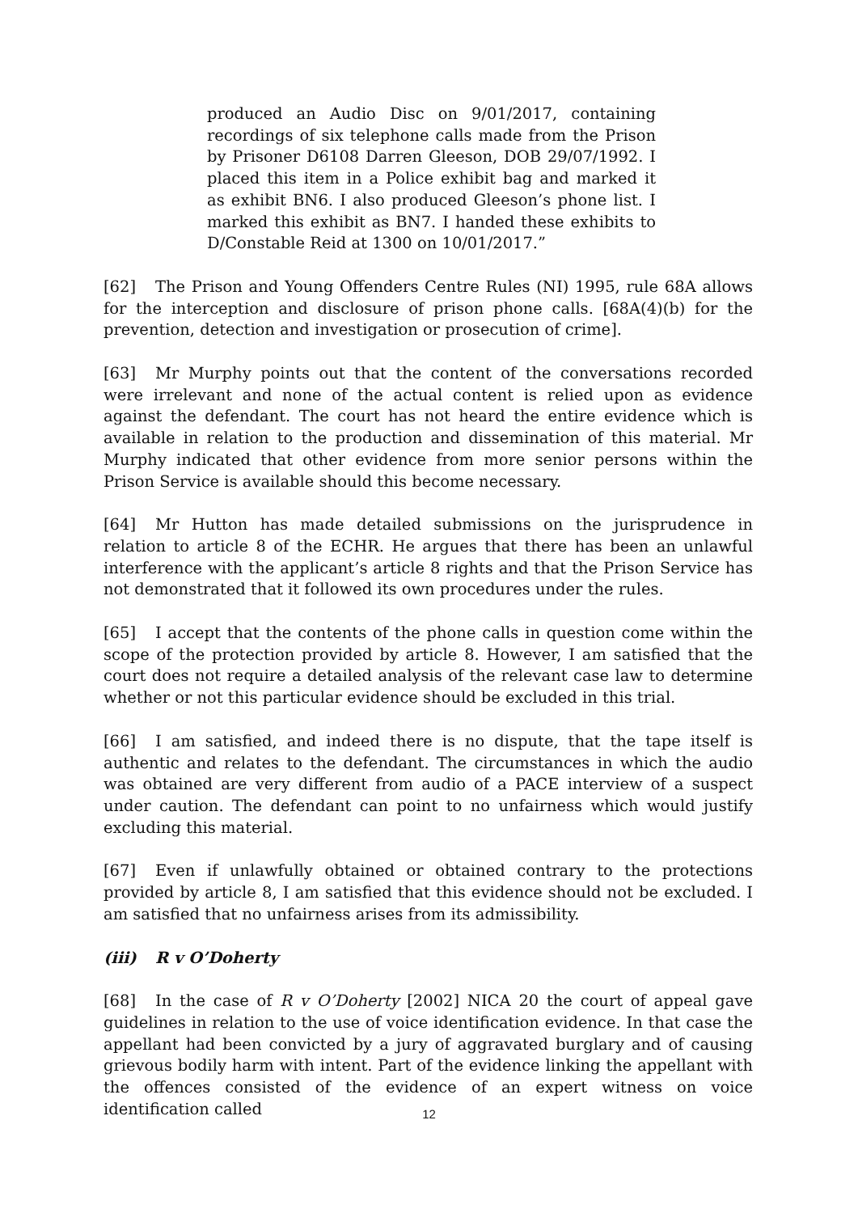produced an Audio Disc on 9/01/2017, containing recordings of six telephone calls made from the Prison by Prisoner D6108 Darren Gleeson, DOB 29/07/1992. I placed this item in a Police exhibit bag and marked it as exhibit BN6. I also produced Gleeson’s phone list. I marked this exhibit as BN7. I handed these exhibits to D/Constable Reid at 1300 on 10/01/2017.”
[62] The Prison and Young Offenders Centre Rules (NI) 1995, rule 68A allows for the interception and disclosure of prison phone calls. [68A(4)(b) for the prevention, detection and investigation or prosecution of crime].
[63] Mr Murphy points out that the content of the conversations recorded were irrelevant and none of the actual content is relied upon as evidence against the defendant. The court has not heard the entire evidence which is available in relation to the production and dissemination of this material. Mr Murphy indicated that other evidence from more senior persons within the Prison Service is available should this become necessary.
[64] Mr Hutton has made detailed submissions on the jurisprudence in relation to article 8 of the ECHR. He argues that there has been an unlawful interference with the applicant’s article 8 rights and that the Prison Service has not demonstrated that it followed its own procedures under the rules.
[65] I accept that the contents of the phone calls in question come within the scope of the protection provided by article 8. However, I am satisfied that the court does not require a detailed analysis of the relevant case law to determine whether or not this particular evidence should be excluded in this trial.
[66] I am satisfied, and indeed there is no dispute, that the tape itself is authentic and relates to the defendant. The circumstances in which the audio was obtained are very different from audio of a PACE interview of a suspect under caution. The defendant can point to no unfairness which would justify excluding this material.
[67] Even if unlawfully obtained or obtained contrary to the protections provided by article 8, I am satisfied that this evidence should not be excluded. I am satisfied that no unfairness arises from its admissibility.
(iii) R v O’Doherty
[68] In the case of R v O’Doherty [2002] NICA 20 the court of appeal gave guidelines in relation to the use of voice identification evidence. In that case the appellant had been convicted by a jury of aggravated burglary and of causing grievous bodily harm with intent. Part of the evidence linking the appellant with the offences consisted of the evidence of an expert witness on voice identification called
12